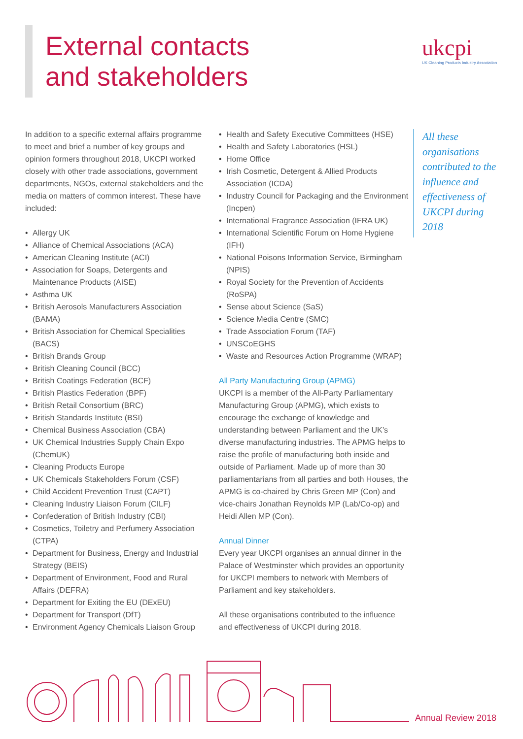External contacts
and stakeholders
ukcpi
UK Cleaning Products Industry Association
In addition to a specific external affairs programme to meet and brief a number of key groups and opinion formers throughout 2018, UKCPI worked closely with other trade associations, government departments, NGOs, external stakeholders and the media on matters of common interest. These have included:
Allergy UK
Alliance of Chemical Associations (ACA)
American Cleaning Institute (ACI)
Association for Soaps, Detergents and Maintenance Products (AISE)
Asthma UK
British Aerosols Manufacturers Association (BAMA)
British Association for Chemical Specialities (BACS)
British Brands Group
British Cleaning Council (BCC)
British Coatings Federation (BCF)
British Plastics Federation (BPF)
British Retail Consortium (BRC)
British Standards Institute (BSI)
Chemical Business Association (CBA)
UK Chemical Industries Supply Chain Expo (ChemUK)
Cleaning Products Europe
UK Chemicals Stakeholders Forum (CSF)
Child Accident Prevention Trust (CAPT)
Cleaning Industry Liaison Forum (CILF)
Confederation of British Industry (CBI)
Cosmetics, Toiletry and Perfumery Association (CTPA)
Department for Business, Energy and Industrial Strategy (BEIS)
Department of Environment, Food and Rural Affairs (DEFRA)
Department for Exiting the EU (DExEU)
Department for Transport (DfT)
Environment Agency Chemicals Liaison Group
Health and Safety Executive Committees (HSE)
Health and Safety Laboratories (HSL)
Home Office
Irish Cosmetic, Detergent & Allied Products Association (ICDA)
Industry Council for Packaging and the Environment (Incpen)
International Fragrance Association (IFRA UK)
International Scientific Forum on Home Hygiene (IFH)
National Poisons Information Service, Birmingham (NPIS)
Royal Society for the Prevention of Accidents (RoSPA)
Sense about Science (SaS)
Science Media Centre (SMC)
Trade Association Forum (TAF)
UNSCoEGHS
Waste and Resources Action Programme (WRAP)
All Party Manufacturing Group (APMG)
UKCPI is a member of the All-Party Parliamentary Manufacturing Group (APMG), which exists to encourage the exchange of knowledge and understanding between Parliament and the UK’s diverse manufacturing industries. The APMG helps to raise the profile of manufacturing both inside and outside of Parliament. Made up of more than 30 parliamentarians from all parties and both Houses, the APMG is co-chaired by Chris Green MP (Con) and vice-chairs Jonathan Reynolds MP (Lab/Co-op) and Heidi Allen MP (Con).
Annual Dinner
Every year UKCPI organises an annual dinner in the Palace of Westminster which provides an opportunity for UKCPI members to network with Members of Parliament and key stakeholders.
All these organisations contributed to the influence and effectiveness of UKCPI during 2018.
All these organisations contributed to the influence and effectiveness of UKCPI during 2018
Annual Review 2018